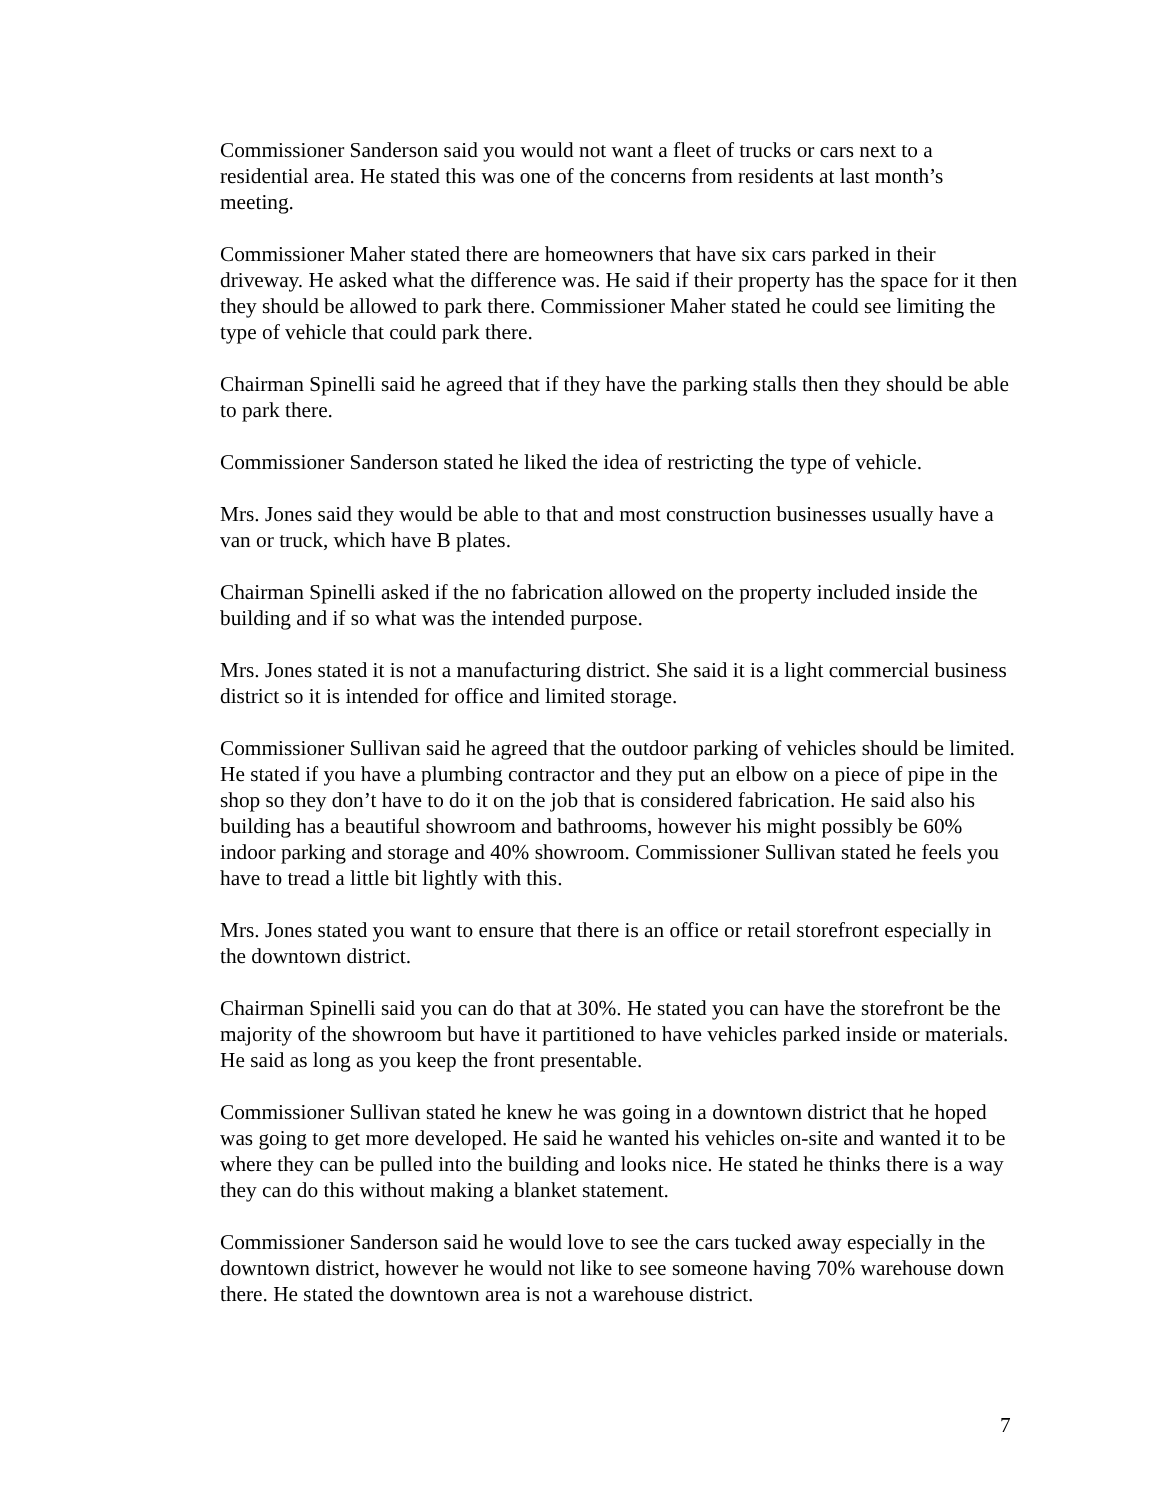Commissioner Sanderson said you would not want a fleet of trucks or cars next to a residential area. He stated this was one of the concerns from residents at last month’s meeting.
Commissioner Maher stated there are homeowners that have six cars parked in their driveway. He asked what the difference was. He said if their property has the space for it then they should be allowed to park there. Commissioner Maher stated he could see limiting the type of vehicle that could park there.
Chairman Spinelli said he agreed that if they have the parking stalls then they should be able to park there.
Commissioner Sanderson stated he liked the idea of restricting the type of vehicle.
Mrs. Jones said they would be able to that and most construction businesses usually have a van or truck, which have B plates.
Chairman Spinelli asked if the no fabrication allowed on the property included inside the building and if so what was the intended purpose.
Mrs. Jones stated it is not a manufacturing district. She said it is a light commercial business district so it is intended for office and limited storage.
Commissioner Sullivan said he agreed that the outdoor parking of vehicles should be limited. He stated if you have a plumbing contractor and they put an elbow on a piece of pipe in the shop so they don’t have to do it on the job that is considered fabrication. He said also his building has a beautiful showroom and bathrooms, however his might possibly be 60% indoor parking and storage and 40% showroom. Commissioner Sullivan stated he feels you have to tread a little bit lightly with this.
Mrs. Jones stated you want to ensure that there is an office or retail storefront especially in the downtown district.
Chairman Spinelli said you can do that at 30%. He stated you can have the storefront be the majority of the showroom but have it partitioned to have vehicles parked inside or materials. He said as long as you keep the front presentable.
Commissioner Sullivan stated he knew he was going in a downtown district that he hoped was going to get more developed. He said he wanted his vehicles on-site and wanted it to be where they can be pulled into the building and looks nice. He stated he thinks there is a way they can do this without making a blanket statement.
Commissioner Sanderson said he would love to see the cars tucked away especially in the downtown district, however he would not like to see someone having 70% warehouse down there. He stated the downtown area is not a warehouse district.
7